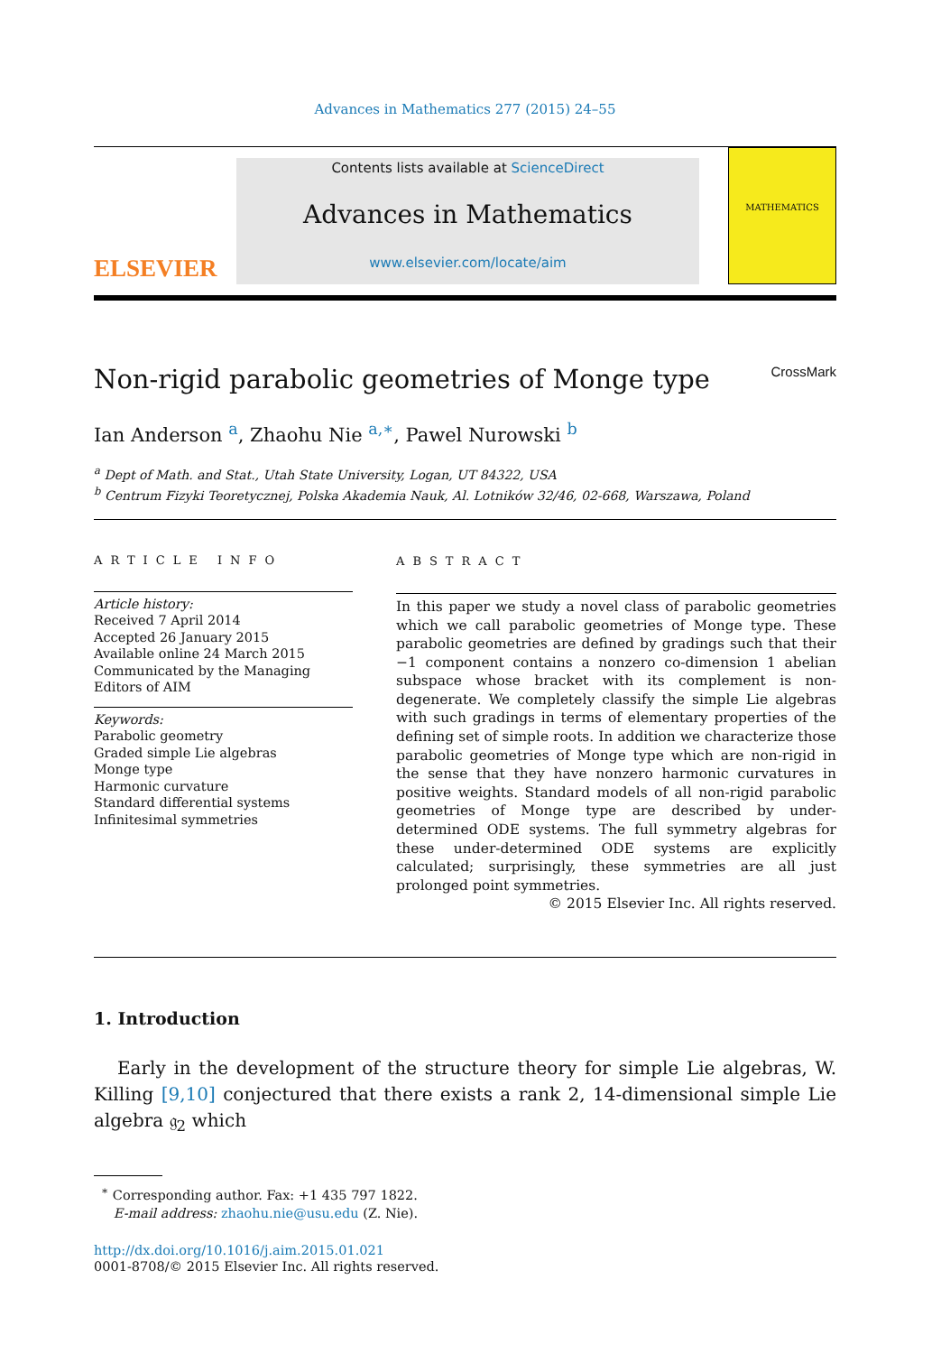Advances in Mathematics 277 (2015) 24–55
ELSEVIER
Contents lists available at ScienceDirect
Advances in Mathematics
www.elsevier.com/locate/aim
MATHEMATICS
Non-rigid parabolic geometries of Monge type CrossMark
Ian Anderson <sup>a</sup>, Zhaohu Nie <sup>a,∗</sup>, Pawel Nurowski <sup>b</sup>
<sup>a</sup> Dept of Math. and Stat., Utah State University, Logan, UT 84322, USA
<sup>b</sup> Centrum Fizyki Teoretycznej, Polska Akademia Nauk, Al. Lotników 32/46, 02-668, Warszawa, Poland
ARTICLE INFO
Article history:
Received 7 April 2014
Accepted 26 January 2015
Available online 24 March 2015
Communicated by the Managing Editors of AIM
Keywords:
Parabolic geometry
Graded simple Lie algebras
Monge type
Harmonic curvature
Standard differential systems
Infinitesimal symmetries
ABSTRACT
In this paper we study a novel class of parabolic geometries which we call parabolic geometries of Monge type. These parabolic geometries are defined by gradings such that their −1 component contains a nonzero co-dimension 1 abelian subspace whose bracket with its complement is non-degenerate. We completely classify the simple Lie algebras with such gradings in terms of elementary properties of the defining set of simple roots. In addition we characterize those parabolic geometries of Monge type which are non-rigid in the sense that they have nonzero harmonic curvatures in positive weights. Standard models of all non-rigid parabolic geometries of Monge type are described by under-determined ODE systems. The full symmetry algebras for these under-determined ODE systems are explicitly calculated; surprisingly, these symmetries are all just prolonged point symmetries.
© 2015 Elsevier Inc. All rights reserved.
1. Introduction
Early in the development of the structure theory for simple Lie algebras, W. Killing [9,10] conjectured that there exists a rank 2, 14-dimensional simple Lie algebra 𝔤<sub>2</sub> which
<sup>∗</sup> Corresponding author. Fax: +1 435 797 1822.
E-mail address: zhaohu.nie@usu.edu (Z. Nie).
http://dx.doi.org/10.1016/j.aim.2015.01.021
0001-8708/© 2015 Elsevier Inc. All rights reserved.